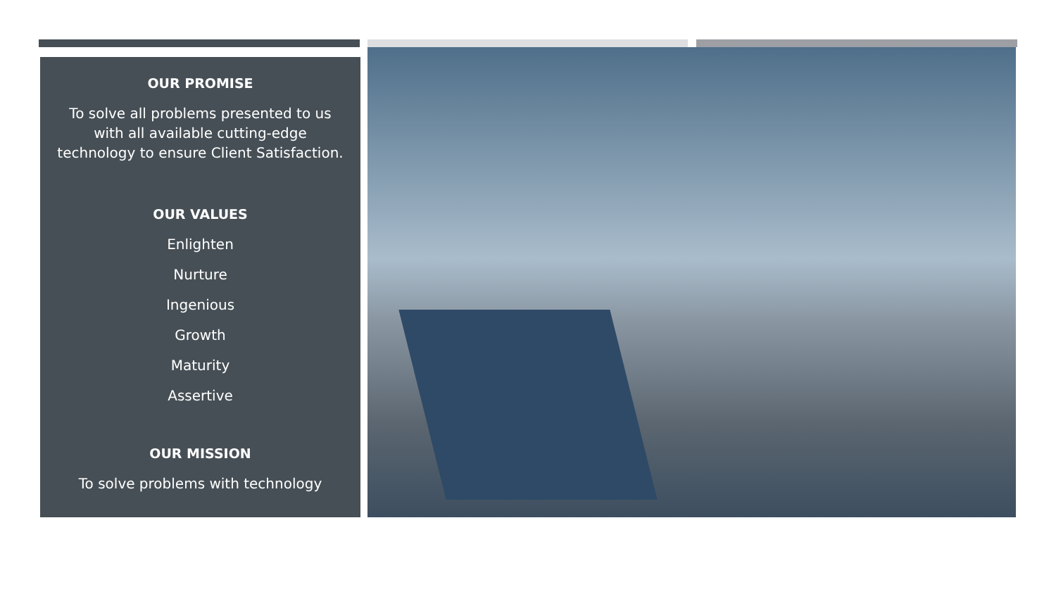OUR PROMISE
To solve all problems presented to us
with all available cutting-edge
technology to ensure Client Satisfaction.
OUR VALUES
Enlighten
Nurture
Ingenious
Growth
Maturity
Assertive
OUR MISSION
To solve problems with technology